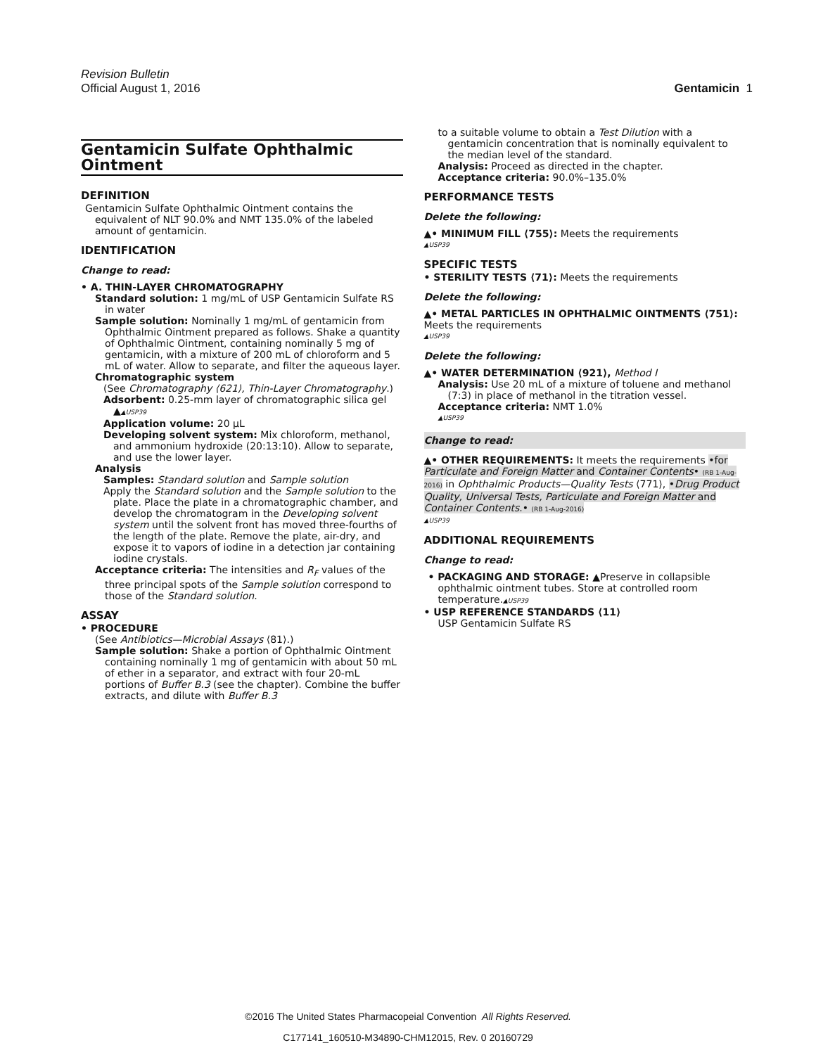Revision Bulletin
Official August 1, 2016 Gentamicin 1
Gentamicin Sulfate Ophthalmic Ointment
DEFINITION
Gentamicin Sulfate Ophthalmic Ointment contains the equivalent of NLT 90.0% and NMT 135.0% of the labeled amount of gentamicin.
IDENTIFICATION
Change to read:
• A. THIN-LAYER CHROMATOGRAPHY
Standard solution: 1 mg/mL of USP Gentamicin Sulfate RS in water
Sample solution: Nominally 1 mg/mL of gentamicin from Ophthalmic Ointment prepared as follows. Shake a quantity of Ophthalmic Ointment, containing nominally 5 mg of gentamicin, with a mixture of 200 mL of chloroform and 5 mL of water. Allow to separate, and filter the aqueous layer.
Chromatographic system
(See Chromatography ⟨621⟩, Thin-Layer Chromatography.)
Adsorbent: 0.25-mm layer of chromatographic silica gel ▲▲USP39
Application volume: 20 µL
Developing solvent system: Mix chloroform, methanol, and ammonium hydroxide (20:13:10). Allow to separate, and use the lower layer.
Analysis
Samples: Standard solution and Sample solution
Apply the Standard solution and the Sample solution to the plate. Place the plate in a chromatographic chamber, and develop the chromatogram in the Developing solvent system until the solvent front has moved three-fourths of the length of the plate. Remove the plate, air-dry, and expose it to vapors of iodine in a detection jar containing iodine crystals.
Acceptance criteria: The intensities and R<sub>F</sub> values of the three principal spots of the Sample solution correspond to those of the Standard solution.
ASSAY
• PROCEDURE
(See Antibiotics—Microbial Assays ⟨81⟩.)
Sample solution: Shake a portion of Ophthalmic Ointment containing nominally 1 mg of gentamicin with about 50 mL of ether in a separator, and extract with four 20-mL portions of Buffer B.3 (see the chapter). Combine the buffer extracts, and dilute with Buffer B.3
to a suitable volume to obtain a Test Dilution with a gentamicin concentration that is nominally equivalent to the median level of the standard.
Analysis: Proceed as directed in the chapter.
Acceptance criteria: 90.0%–135.0%
PERFORMANCE TESTS
Delete the following:
▲• MINIMUM FILL ⟨755⟩: Meets the requirements
▲USP39
SPECIFIC TESTS
• STERILITY TESTS ⟨71⟩: Meets the requirements
Delete the following:
▲• METAL PARTICLES IN OPHTHALMIC OINTMENTS ⟨751⟩: Meets the requirements
▲USP39
Delete the following:
▲• WATER DETERMINATION ⟨921⟩, Method I
Analysis: Use 20 mL of a mixture of toluene and methanol (7:3) in place of methanol in the titration vessel.
Acceptance criteria: NMT 1.0%
▲USP39
Change to read:
▲• OTHER REQUIREMENTS: It meets the requirements •for Particulate and Foreign Matter and Container Contents• (RB 1-Aug-2016) in Ophthalmic Products—Quality Tests ⟨771⟩, •Drug Product Quality, Universal Tests, Particulate and Foreign Matter and Container Contents.• (RB 1-Aug-2016)
▲USP39
ADDITIONAL REQUIREMENTS
Change to read:
• PACKAGING AND STORAGE: ▲Preserve in collapsible ophthalmic ointment tubes. Store at controlled room temperature.▲USP39
• USP REFERENCE STANDARDS ⟨11⟩
USP Gentamicin Sulfate RS
©2016 The United States Pharmacopeial Convention All Rights Reserved.
C177141_160510-M34890-CHM12015, Rev. 0 20160729